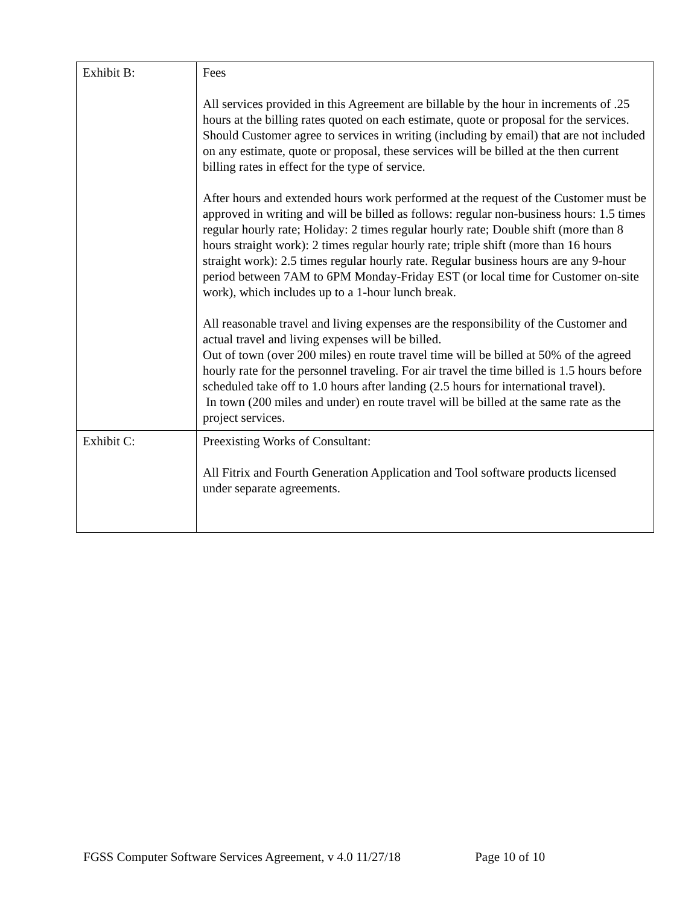| Exhibit B: | Fees All services provided in this Agreement are billable by the hour in increments of .25 hours at the billing rates quoted on each estimate, quote or proposal for the services. Should Customer agree to services in writing (including by email) that are not included on any estimate, quote or proposal, these services will be billed at the then current billing rates in effect for the type of service. After hours and extended hours work performed at the request of the Customer must be approved in writing and will be billed as follows: regular non-business hours: 1.5 times regular hourly rate; Holiday: 2 times regular hourly rate; Double shift (more than 8 hours straight work): 2 times regular hourly rate; triple shift (more than 16 hours straight work): 2.5 times regular hourly rate. Regular business hours are any 9-hour period between 7AM to 6PM Monday-Friday EST (or local time for Customer on-site work), which includes up to a 1-hour lunch break. All reasonable travel and living expenses are the responsibility of the Customer and actual travel and living expenses will be billed. Out of town (over 200 miles) en route travel time will be billed at 50% of the agreed hourly rate for the personnel traveling. For air travel the time billed is 1.5 hours before scheduled take off to 1.0 hours after landing (2.5 hours for international travel). In town (200 miles and under) en route travel will be billed at the same rate as the project services. |
| Exhibit C: | Preexisting Works of Consultant: All Fitrix and Fourth Generation Application and Tool software products licensed under separate agreements. |
FGSS Computer Software Services Agreement, v 4.0 11/27/18 Page 10 of 10